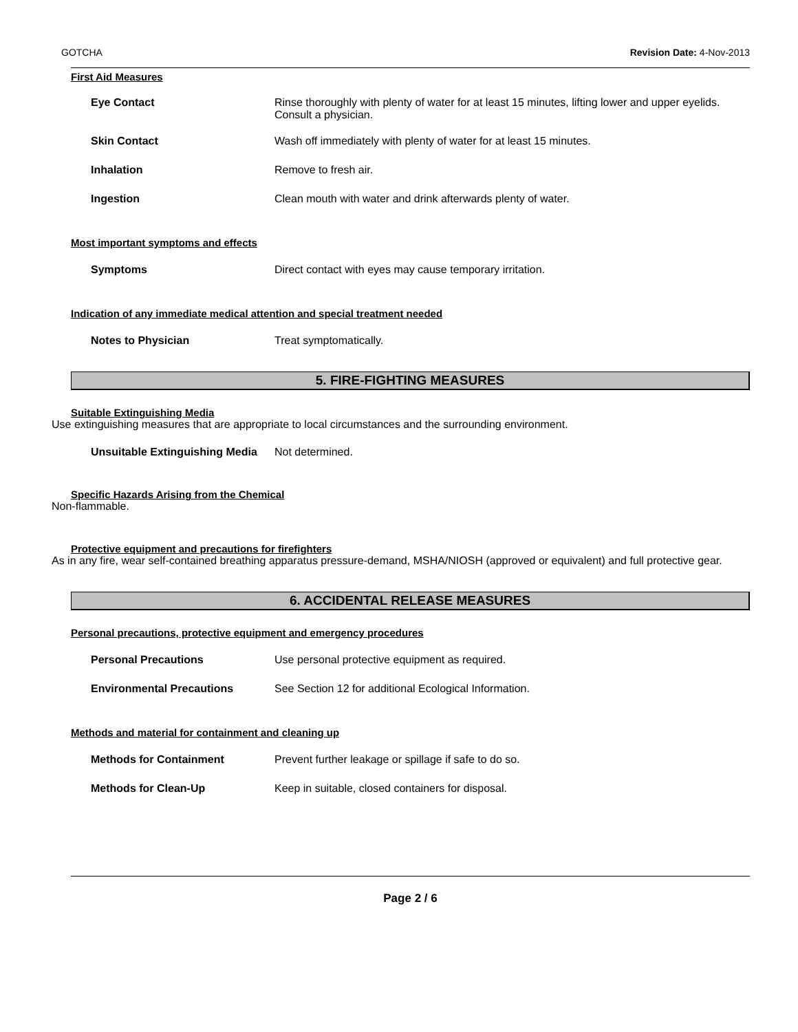GOTCHA Revision Date: 4-Nov-2013
First Aid Measures
Eye Contact Rinse thoroughly with plenty of water for at least 15 minutes, lifting lower and upper eyelids. Consult a physician.
Skin Contact Wash off immediately with plenty of water for at least 15 minutes.
Inhalation Remove to fresh air.
Ingestion Clean mouth with water and drink afterwards plenty of water.
Most important symptoms and effects
Symptoms Direct contact with eyes may cause temporary irritation.
Indication of any immediate medical attention and special treatment needed
Notes to Physician Treat symptomatically.
5. FIRE-FIGHTING MEASURES
Suitable Extinguishing Media
Use extinguishing measures that are appropriate to local circumstances and the surrounding environment.
Unsuitable Extinguishing Media
Not determined.
Specific Hazards Arising from the Chemical
Non-flammable.
Protective equipment and precautions for firefighters
As in any fire, wear self-contained breathing apparatus pressure-demand, MSHA/NIOSH (approved or equivalent) and full protective gear.
6. ACCIDENTAL RELEASE MEASURES
Personal precautions, protective equipment and emergency procedures
Personal Precautions Use personal protective equipment as required.
Environmental Precautions See Section 12 for additional Ecological Information.
Methods and material for containment and cleaning up
Methods for Containment Prevent further leakage or spillage if safe to do so.
Methods for Clean-Up Keep in suitable, closed containers for disposal.
Page 2 / 6